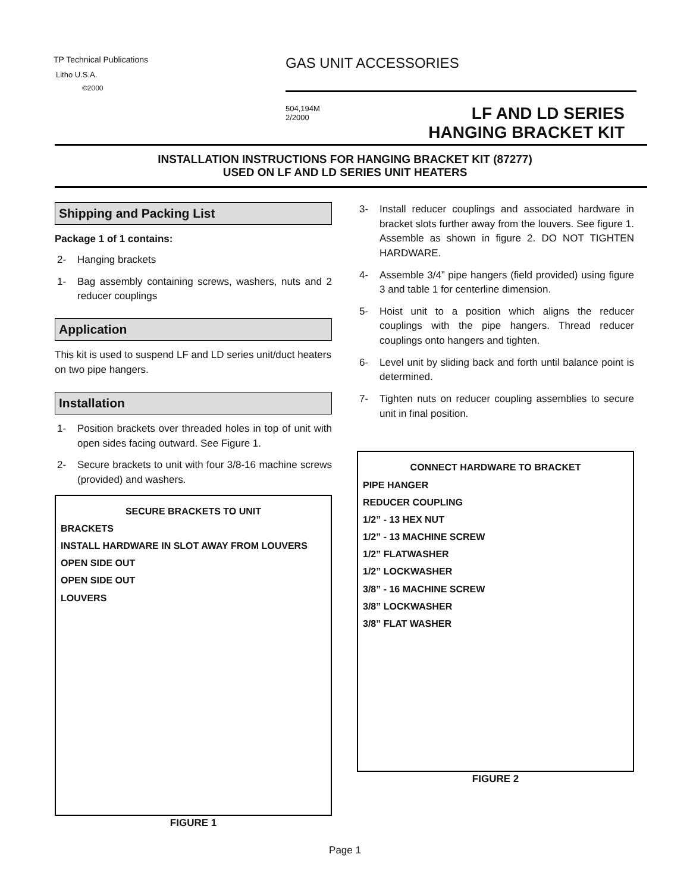TP Technical Publications
Litho U.S.A.
©2000
GAS UNIT ACCESSORIES
504,194M
2/2000
LF AND LD SERIES
HANGING BRACKET KIT
INSTALLATION INSTRUCTIONS FOR HANGING BRACKET KIT (87277)
USED ON LF AND LD SERIES UNIT HEATERS
Shipping and Packing List
Package 1 of 1 contains:
2- Hanging brackets
1- Bag assembly containing screws, washers, nuts and 2 reducer couplings
Application
This kit is used to suspend LF and LD series unit/duct heaters on two pipe hangers.
Installation
1- Position brackets over threaded holes in top of unit with open sides facing outward. See Figure 1.
2- Secure brackets to unit with four 3/8-16 machine screws (provided) and washers.
SECURE BRACKETS TO UNIT
BRACKETS
INSTALL HARDWARE IN SLOT AWAY FROM LOUVERS
OPEN SIDE OUT
OPEN SIDE OUT
LOUVERS
FIGURE 1
3- Install reducer couplings and associated hardware in bracket slots further away from the louvers. See figure 1. Assemble as shown in figure 2. DO NOT TIGHTEN HARDWARE.
4- Assemble 3/4” pipe hangers (field provided) using figure 3 and table 1 for centerline dimension.
5- Hoist unit to a position which aligns the reducer couplings with the pipe hangers. Thread reducer couplings onto hangers and tighten.
6- Level unit by sliding back and forth until balance point is determined.
7- Tighten nuts on reducer coupling assemblies to secure unit in final position.
CONNECT HARDWARE TO BRACKET
PIPE HANGER
REDUCER COUPLING
1/2” - 13 HEX NUT
1/2” - 13 MACHINE SCREW
1/2” FLATWASHER
1/2” LOCKWASHER
3/8” - 16 MACHINE SCREW
3/8” LOCKWASHER
3/8” FLAT WASHER
FIGURE 2
Page 1